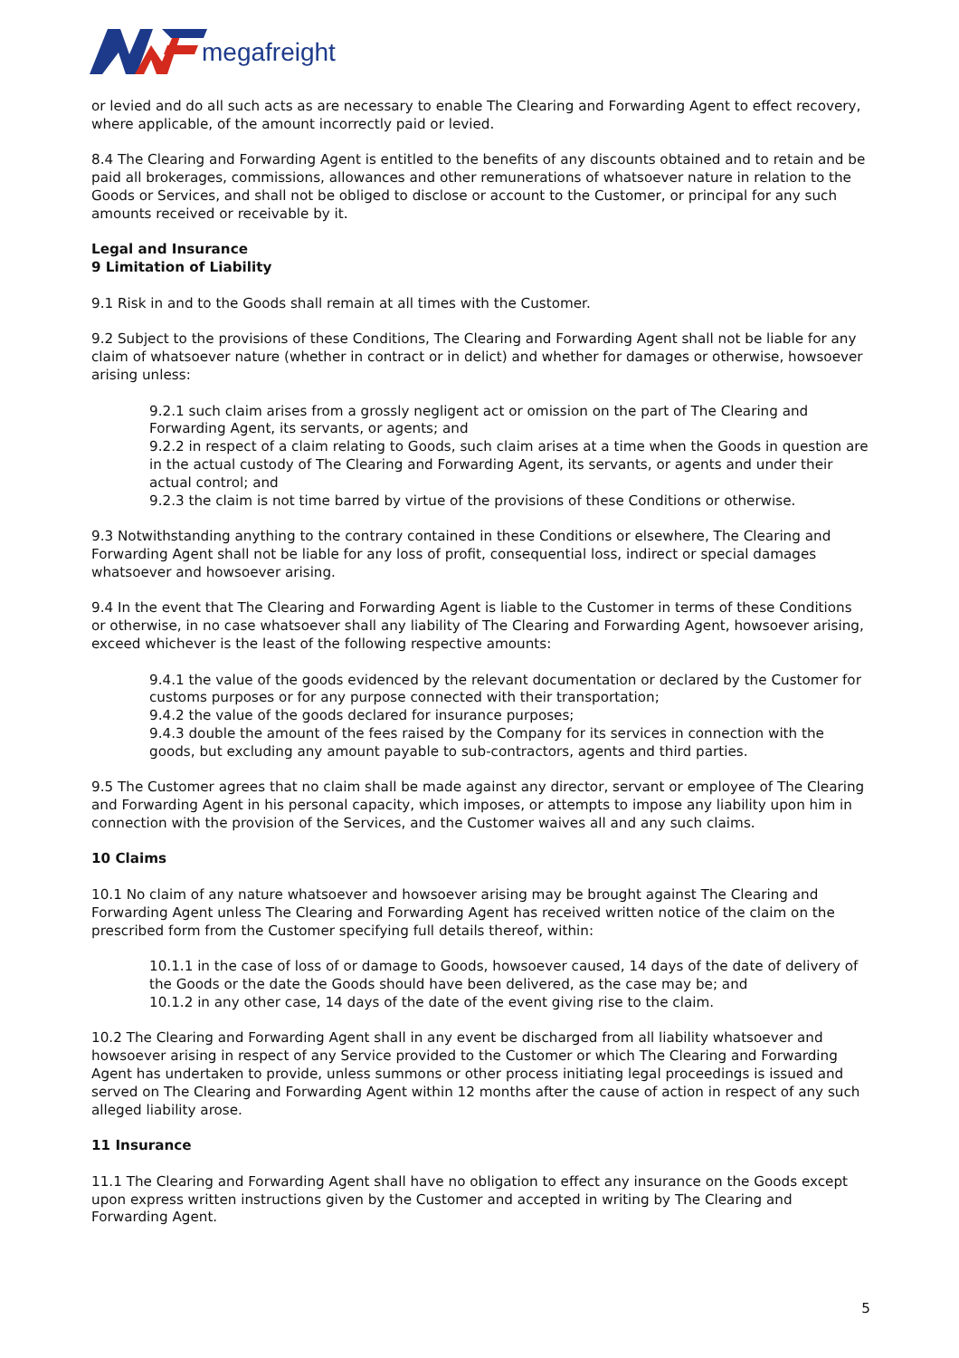megafreight
or levied and do all such acts as are necessary to enable The Clearing and Forwarding Agent to effect recovery, where applicable, of the amount incorrectly paid or levied.
8.4 The Clearing and Forwarding Agent is entitled to the benefits of any discounts obtained and to retain and be paid all brokerages, commissions, allowances and other remunerations of whatsoever nature in relation to the Goods or Services, and shall not be obliged to disclose or account to the Customer, or principal for any such amounts received or receivable by it.
Legal and Insurance
9 Limitation of Liability
9.1 Risk in and to the Goods shall remain at all times with the Customer.
9.2 Subject to the provisions of these Conditions, The Clearing and Forwarding Agent shall not be liable for any claim of whatsoever nature (whether in contract or in delict) and whether for damages or otherwise, howsoever arising unless:
9.2.1 such claim arises from a grossly negligent act or omission on the part of The Clearing and Forwarding Agent, its servants, or agents; and
9.2.2 in respect of a claim relating to Goods, such claim arises at a time when the Goods in question are in the actual custody of The Clearing and Forwarding Agent, its servants, or agents and under their actual control; and
9.2.3 the claim is not time barred by virtue of the provisions of these Conditions or otherwise.
9.3 Notwithstanding anything to the contrary contained in these Conditions or elsewhere, The Clearing and Forwarding Agent shall not be liable for any loss of profit, consequential loss, indirect or special damages whatsoever and howsoever arising.
9.4 In the event that The Clearing and Forwarding Agent is liable to the Customer in terms of these Conditions or otherwise, in no case whatsoever shall any liability of The Clearing and Forwarding Agent, howsoever arising, exceed whichever is the least of the following respective amounts:
9.4.1 the value of the goods evidenced by the relevant documentation or declared by the Customer for customs purposes or for any purpose connected with their transportation;
9.4.2 the value of the goods declared for insurance purposes;
9.4.3 double the amount of the fees raised by the Company for its services in connection with the goods, but excluding any amount payable to sub-contractors, agents and third parties.
9.5 The Customer agrees that no claim shall be made against any director, servant or employee of The Clearing and Forwarding Agent in his personal capacity, which imposes, or attempts to impose any liability upon him in connection with the provision of the Services, and the Customer waives all and any such claims.
10 Claims
10.1 No claim of any nature whatsoever and howsoever arising may be brought against The Clearing and Forwarding Agent unless The Clearing and Forwarding Agent has received written notice of the claim on the prescribed form from the Customer specifying full details thereof, within:
10.1.1 in the case of loss of or damage to Goods, howsoever caused, 14 days of the date of delivery of the Goods or the date the Goods should have been delivered, as the case may be; and
10.1.2 in any other case, 14 days of the date of the event giving rise to the claim.
10.2 The Clearing and Forwarding Agent shall in any event be discharged from all liability whatsoever and howsoever arising in respect of any Service provided to the Customer or which The Clearing and Forwarding Agent has undertaken to provide, unless summons or other process initiating legal proceedings is issued and served on The Clearing and Forwarding Agent within 12 months after the cause of action in respect of any such alleged liability arose.
11 Insurance
11.1 The Clearing and Forwarding Agent shall have no obligation to effect any insurance on the Goods except upon express written instructions given by the Customer and accepted in writing by The Clearing and Forwarding Agent.
5